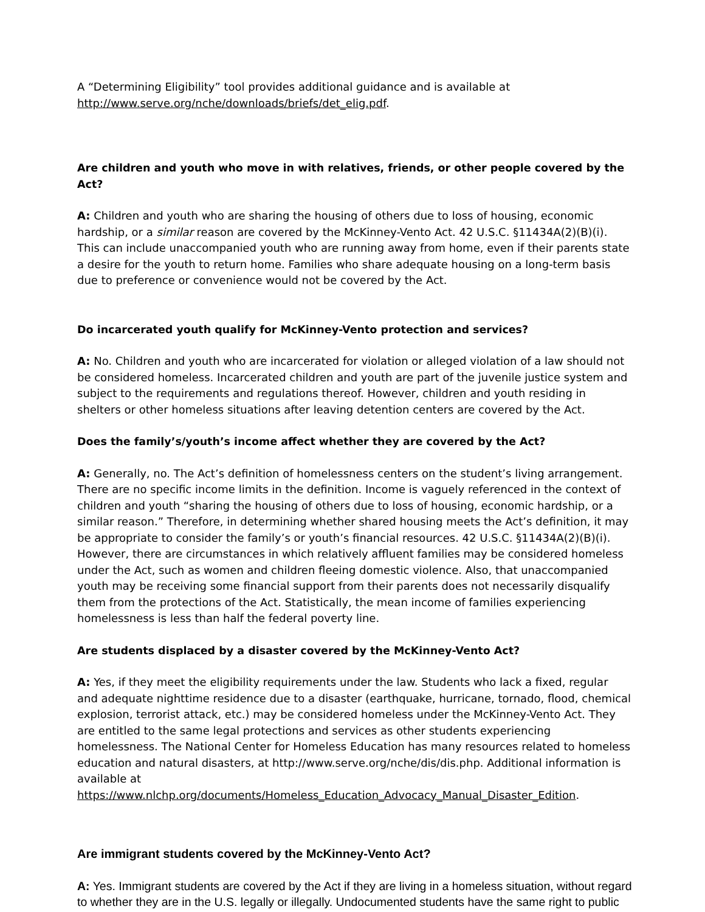A “Determining Eligibility” tool provides additional guidance and is available at http://www.serve.org/nche/downloads/briefs/det_elig.pdf.
Are children and youth who move in with relatives, friends, or other people covered by the Act?
A: Children and youth who are sharing the housing of others due to loss of housing, economic hardship, or a similar reason are covered by the McKinney-Vento Act. 42 U.S.C. §11434A(2)(B)(i). This can include unaccompanied youth who are running away from home, even if their parents state a desire for the youth to return home. Families who share adequate housing on a long-term basis due to preference or convenience would not be covered by the Act.
Do incarcerated youth qualify for McKinney-Vento protection and services?
A: No. Children and youth who are incarcerated for violation or alleged violation of a law should not be considered homeless. Incarcerated children and youth are part of the juvenile justice system and subject to the requirements and regulations thereof. However, children and youth residing in shelters or other homeless situations after leaving detention centers are covered by the Act.
Does the family’s/youth’s income affect whether they are covered by the Act?
A: Generally, no. The Act’s definition of homelessness centers on the student’s living arrangement. There are no specific income limits in the definition. Income is vaguely referenced in the context of children and youth “sharing the housing of others due to loss of housing, economic hardship, or a similar reason.” Therefore, in determining whether shared housing meets the Act’s definition, it may be appropriate to consider the family’s or youth’s financial resources. 42 U.S.C. §11434A(2)(B)(i). However, there are circumstances in which relatively affluent families may be considered homeless under the Act, such as women and children fleeing domestic violence. Also, that unaccompanied youth may be receiving some financial support from their parents does not necessarily disqualify them from the protections of the Act. Statistically, the mean income of families experiencing homelessness is less than half the federal poverty line.
Are students displaced by a disaster covered by the McKinney-Vento Act?
A: Yes, if they meet the eligibility requirements under the law. Students who lack a fixed, regular and adequate nighttime residence due to a disaster (earthquake, hurricane, tornado, flood, chemical explosion, terrorist attack, etc.) may be considered homeless under the McKinney-Vento Act. They are entitled to the same legal protections and services as other students experiencing homelessness. The National Center for Homeless Education has many resources related to homeless education and natural disasters, at http://www.serve.org/nche/dis/dis.php. Additional information is available at https://www.nlchp.org/documents/Homeless_Education_Advocacy_Manual_Disaster_Edition.
Are immigrant students covered by the McKinney-Vento Act?
A: Yes. Immigrant students are covered by the Act if they are living in a homeless situation, without regard to whether they are in the U.S. legally or illegally. Undocumented students have the same right to public